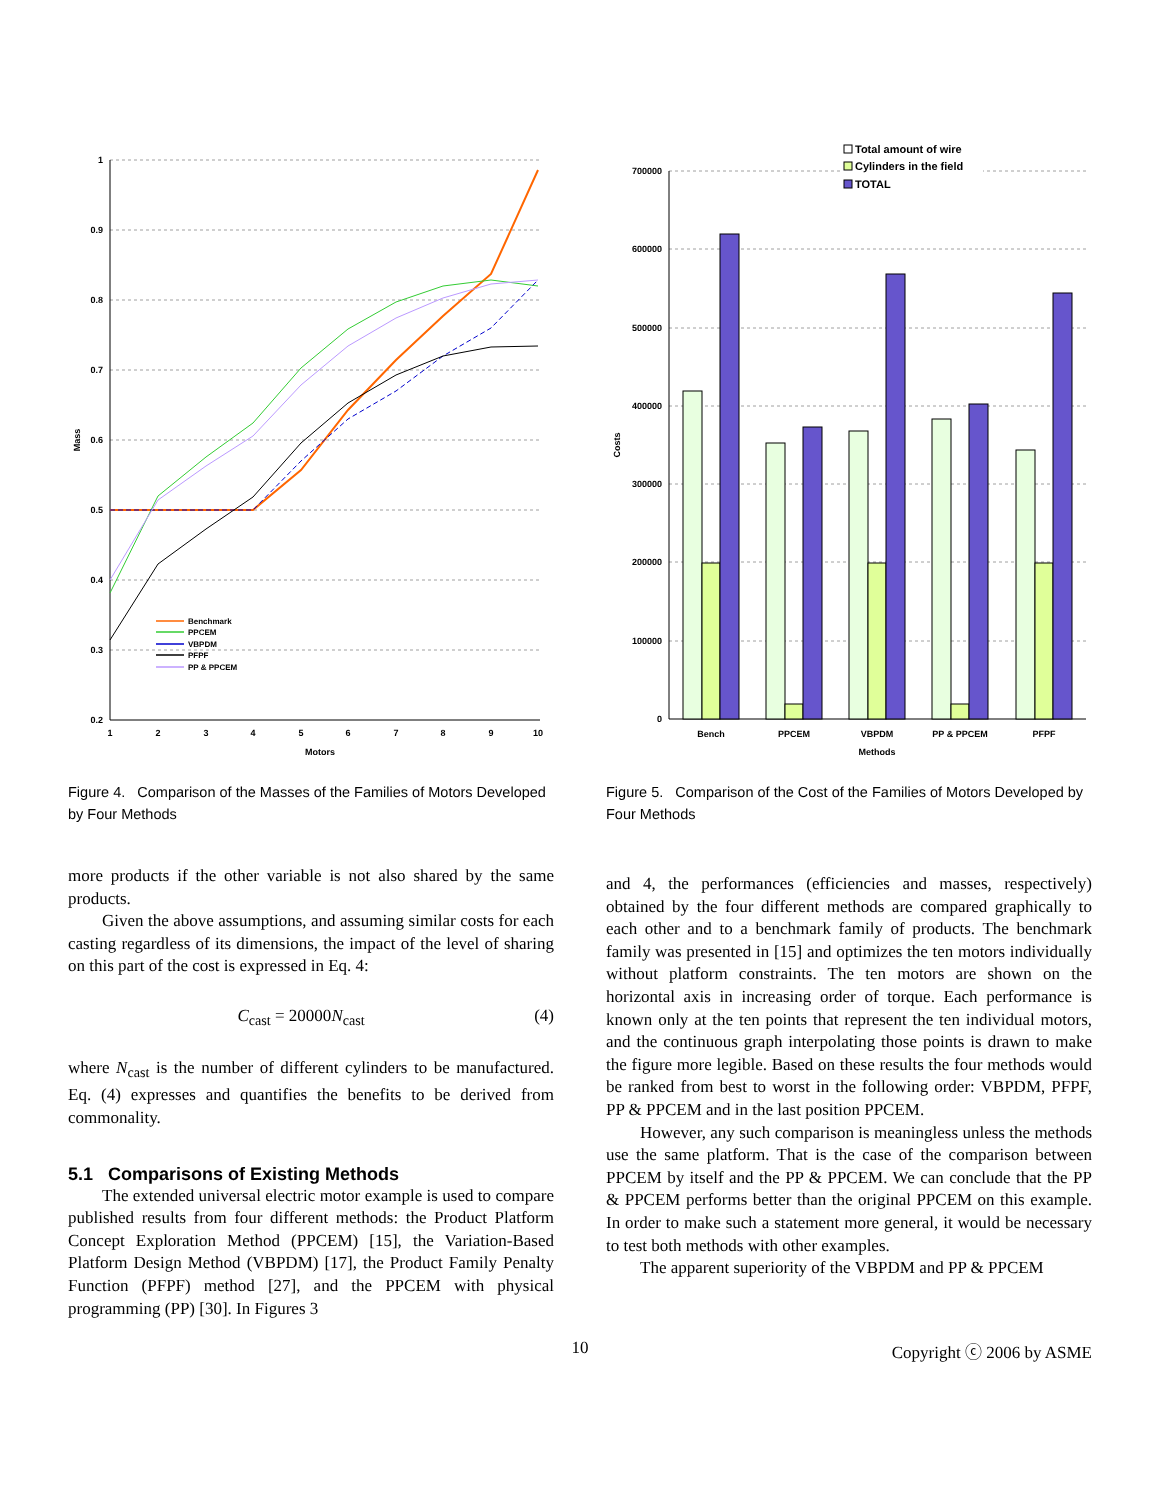1
0.9
0.8
0.7
0.6
0.5
0.4
0.3
0.2
1
2
3
4
5
6
7
8
9
10
Motors
Mass
Benchmark
PPCEM
VBPDM
PFPF
PP & PPCEM
Figure 4. Comparison of the Masses of the Families of Motors Developed by Four Methods
more products if the other variable is not also shared by the same products.
Given the above assumptions, and assuming similar costs for each casting regardless of its dimensions, the impact of the level of sharing on this part of the cost is expressed in Eq. 4:
C<sub>cast</sub> = 20000N<sub>cast</sub> (4)
where N<sub>cast</sub> is the number of different cylinders to be manufactured. Eq. (4) expresses and quantifies the benefits to be derived from commonality.
5.1 Comparisons of Existing Methods
The extended universal electric motor example is used to compare published results from four different methods: the Product Platform Concept Exploration Method (PPCEM) [15], the Variation-Based Platform Design Method (VBPDM) [17], the Product Family Penalty Function (PFPF) method [27], and the PPCEM with physical programming (PP) [30]. In Figures 3
700000
600000
500000
400000
300000
200000
100000
0
Costs
Bench
PPCEM
VBPDM
PP & PPCEM
PFPF
Methods
Total amount of wire
Cylinders in the field
TOTAL
Figure 5. Comparison of the Cost of the Families of Motors Developed by Four Methods
and 4, the performances (efficiencies and masses, respectively) obtained by the four different methods are compared graphically to each other and to a benchmark family of products. The benchmark family was presented in [15] and optimizes the ten motors individually without platform constraints. The ten motors are shown on the horizontal axis in increasing order of torque. Each performance is known only at the ten points that represent the ten individual motors, and the continuous graph interpolating those points is drawn to make the figure more legible. Based on these results the four methods would be ranked from best to worst in the following order: VBPDM, PFPF, PP & PPCEM and in the last position PPCEM.
However, any such comparison is meaningless unless the methods use the same platform. That is the case of the comparison between PPCEM by itself and the PP & PPCEM. We can conclude that the PP & PPCEM performs better than the original PPCEM on this example. In order to make such a statement more general, it would be necessary to test both methods with other examples.
The apparent superiority of the VBPDM and PP & PPCEM
10 Copyright ⓒ 2006 by ASME